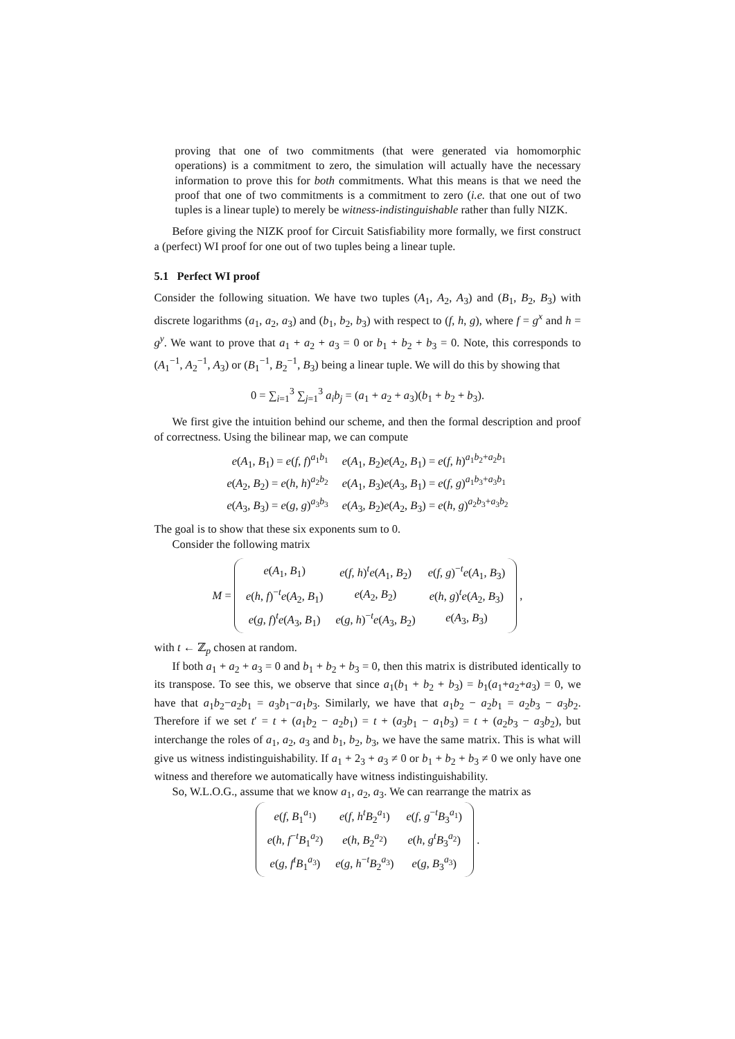proving that one of two commitments (that were generated via homomorphic operations) is a commitment to zero, the simulation will actually have the necessary information to prove this for both commitments. What this means is that we need the proof that one of two commitments is a commitment to zero (i.e. that one out of two tuples is a linear tuple) to merely be witness-indistinguishable rather than fully NIZK.
Before giving the NIZK proof for Circuit Satisfiability more formally, we first construct a (perfect) WI proof for one out of two tuples being a linear tuple.
5.1 Perfect WI proof
Consider the following situation. We have two tuples (A<sub>1</sub>, A<sub>2</sub>, A<sub>3</sub>) and (B<sub>1</sub>, B<sub>2</sub>, B<sub>3</sub>) with discrete logarithms (a<sub>1</sub>, a<sub>2</sub>, a<sub>3</sub>) and (b<sub>1</sub>, b<sub>2</sub>, b<sub>3</sub>) with respect to (f, h, g), where f = g<sup>x</sup> and h = g<sup>y</sup>. We want to prove that a<sub>1</sub> + a<sub>2</sub> + a<sub>3</sub> = 0 or b<sub>1</sub> + b<sub>2</sub> + b<sub>3</sub> = 0. Note, this corresponds to (A<sub>1</sub><sup>−1</sup>, A<sub>2</sub><sup>−1</sup>, A<sub>3</sub>) or (B<sub>1</sub><sup>−1</sup>, B<sub>2</sub><sup>−1</sup>, B<sub>3</sub>) being a linear tuple. We will do this by showing that
0 = ∑<sub>i=1</sub><sup>3</sup> ∑<sub>j=1</sub><sup>3</sup> a<sub>i</sub>b<sub>j</sub> = (a<sub>1</sub> + a<sub>2</sub> + a<sub>3</sub>)(b<sub>1</sub> + b<sub>2</sub> + b<sub>3</sub>).
We first give the intuition behind our scheme, and then the formal description and proof of correctness. Using the bilinear map, we can compute
| e ( A<sub>1</sub>, B<sub>1</sub>) = e ( f , f )<sup>a<sub>1</sub>b<sub>1</sub></sup> | e ( A<sub>1</sub>, B<sub>2</sub>) e ( A<sub>2</sub>, B<sub>1</sub>) = e ( f , h )<sup>a<sub>1</sub>b<sub>2</sub>+a<sub>2</sub>b<sub>1</sub></sup> |
| e ( A<sub>2</sub>, B<sub>2</sub>) = e ( h , h )<sup>a<sub>2</sub>b<sub>2</sub></sup> | e ( A<sub>1</sub>, B<sub>3</sub>) e ( A<sub>3</sub>, B<sub>1</sub>) = e ( f , g )<sup>a<sub>1</sub>b<sub>3</sub>+a<sub>3</sub>b<sub>1</sub></sup> |
| e ( A<sub>3</sub>, B<sub>3</sub>) = e ( g , g )<sup>a<sub>3</sub>b<sub>3</sub></sup> | e ( A<sub>3</sub>, B<sub>2</sub>) e ( A<sub>2</sub>, B<sub>3</sub>) = e ( h , g )<sup>a<sub>2</sub>b<sub>3</sub>+a<sub>3</sub>b<sub>2</sub></sup> |
The goal is to show that these six exponents sum to 0.
Consider the following matrix
M =
| e ( A<sub>1</sub>, B<sub>1</sub>) | e ( f , h )<sup>t</sup> e ( A<sub>1</sub>, B<sub>2</sub>) | e ( f , g )<sup>−t</sup> e ( A<sub>1</sub>, B<sub>3</sub>) |
| e ( h , f )<sup>−t</sup> e ( A<sub>2</sub>, B<sub>1</sub>) | e ( A<sub>2</sub>, B<sub>2</sub>) | e ( h , g )<sup>t</sup> e ( A<sub>2</sub>, B<sub>3</sub>) |
| e ( g , f )<sup>t</sup> e ( A<sub>3</sub>, B<sub>1</sub>) | e ( g , h )<sup>−t</sup> e ( A<sub>3</sub>, B<sub>2</sub>) | e ( A<sub>3</sub>, B<sub>3</sub>) |
,
with t ← ℤ<sub>p</sub> chosen at random.
If both a<sub>1</sub> + a<sub>2</sub> + a<sub>3</sub> = 0 and b<sub>1</sub> + b<sub>2</sub> + b<sub>3</sub> = 0, then this matrix is distributed identically to its transpose. To see this, we observe that since a<sub>1</sub>(b<sub>1</sub> + b<sub>2</sub> + b<sub>3</sub>) = b<sub>1</sub>(a<sub>1</sub>+a<sub>2</sub>+a<sub>3</sub>) = 0, we have that a<sub>1</sub>b<sub>2</sub>−a<sub>2</sub>b<sub>1</sub> = a<sub>3</sub>b<sub>1</sub>−a<sub>1</sub>b<sub>3</sub>. Similarly, we have that a<sub>1</sub>b<sub>2</sub> − a<sub>2</sub>b<sub>1</sub> = a<sub>2</sub>b<sub>3</sub> − a<sub>3</sub>b<sub>2</sub>. Therefore if we set t′ = t + (a<sub>1</sub>b<sub>2</sub> − a<sub>2</sub>b<sub>1</sub>) = t + (a<sub>3</sub>b<sub>1</sub> − a<sub>1</sub>b<sub>3</sub>) = t + (a<sub>2</sub>b<sub>3</sub> − a<sub>3</sub>b<sub>2</sub>), but interchange the roles of a<sub>1</sub>, a<sub>2</sub>, a<sub>3</sub> and b<sub>1</sub>, b<sub>2</sub>, b<sub>3</sub>, we have the same matrix. This is what will give us witness indistinguishability. If a<sub>1</sub> + 2<sub>3</sub> + a<sub>3</sub> ≠ 0 or b<sub>1</sub> + b<sub>2</sub> + b<sub>3</sub> ≠ 0 we only have one witness and therefore we automatically have witness indistinguishability.
So, W.L.O.G., assume that we know a<sub>1</sub>, a<sub>2</sub>, a<sub>3</sub>. We can rearrange the matrix as
| e ( f , B<sub>1</sub><sup>a<sub>1</sub></sup>) | e ( f , h<sup>t</sup> B<sub>2</sub><sup>a<sub>1</sub></sup>) | e ( f , g<sup>−t</sup> B<sub>3</sub><sup>a<sub>1</sub></sup>) |
| e ( h , f<sup>−t</sup> B<sub>1</sub><sup>a<sub>2</sub></sup>) | e ( h , B<sub>2</sub><sup>a<sub>2</sub></sup>) | e ( h , g<sup>t</sup> B<sub>3</sub><sup>a<sub>2</sub></sup>) |
| e ( g , f<sup>t</sup> B<sub>1</sub><sup>a<sub>3</sub></sup>) | e ( g , h<sup>−t</sup> B<sub>2</sub><sup>a<sub>3</sub></sup>) | e ( g , B<sub>3</sub><sup>a<sub>3</sub></sup>) |
.